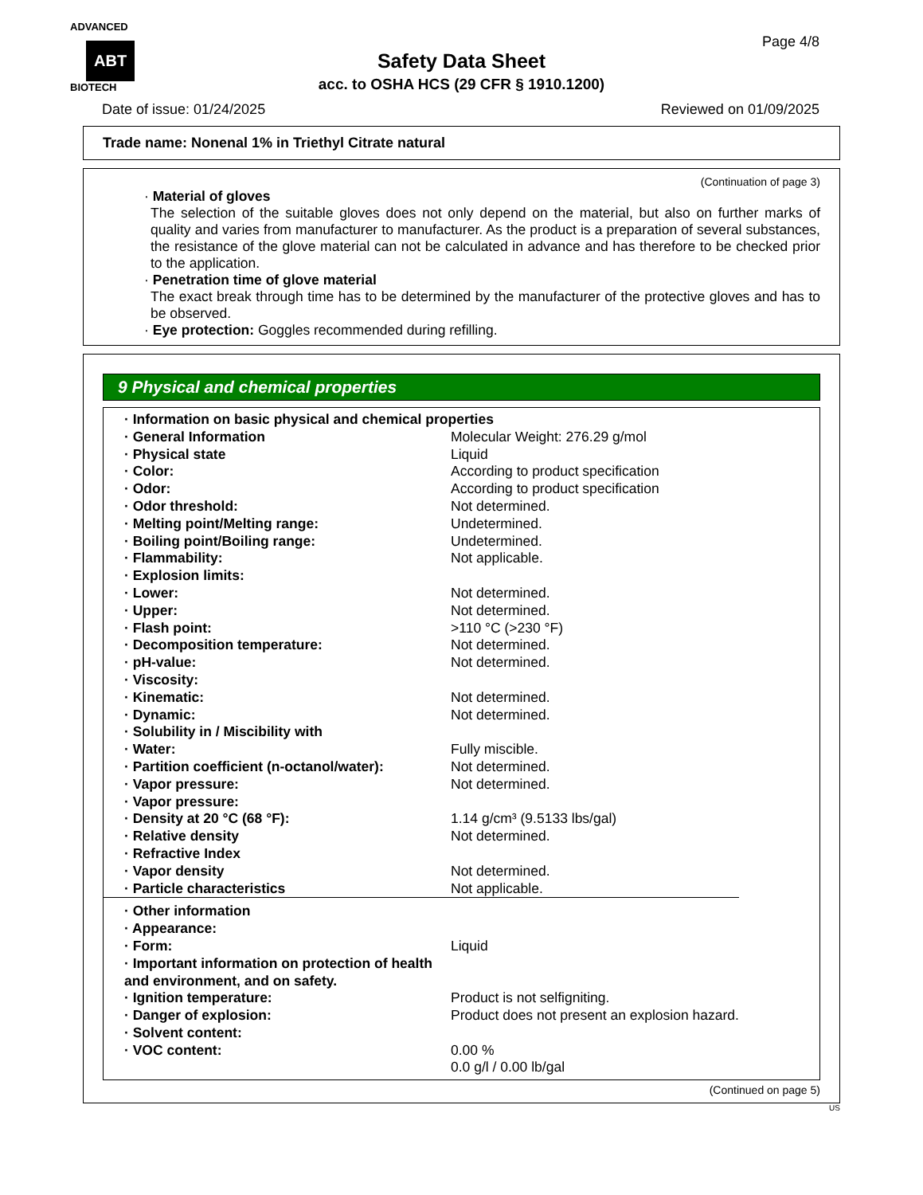ADVANCED
ABT BIOTECH
Page 4/8
Safety Data Sheet
acc. to OSHA HCS (29 CFR § 1910.1200)
Date of issue: 01/24/2025 Reviewed on 01/09/2025
Trade name: Nonenal 1% in Triethyl Citrate natural
(Continuation of page 3)
· Material of gloves
The selection of the suitable gloves does not only depend on the material, but also on further marks of quality and varies from manufacturer to manufacturer. As the product is a preparation of several substances, the resistance of the glove material can not be calculated in advance and has therefore to be checked prior to the application.
· Penetration time of glove material
The exact break through time has to be determined by the manufacturer of the protective gloves and has to be observed.
· Eye protection: Goggles recommended during refilling.
9 Physical and chemical properties
| · Information on basic physical and chemical properties | |
| · General Information | Molecular Weight: 276.29 g/mol |
| · Physical state | Liquid |
| · Color: | According to product specification |
| · Odor: | According to product specification |
| · Odor threshold: | Not determined. |
| · Melting point/Melting range: | Undetermined. |
| · Boiling point/Boiling range: | Undetermined. |
| · Flammability: | Not applicable. |
| · Explosion limits: | |
| · Lower: | Not determined. |
| · Upper: | Not determined. |
| · Flash point: | >110 °C (>230 °F) |
| · Decomposition temperature: | Not determined. |
| · pH-value: | Not determined. |
| · Viscosity: | |
| · Kinematic: | Not determined. |
| · Dynamic: | Not determined. |
| · Solubility in / Miscibility with | |
| · Water: | Fully miscible. |
| · Partition coefficient (n-octanol/water): | Not determined. |
| · Vapor pressure: | Not determined. |
| · Vapor pressure: | |
| · Density at 20 °C (68 °F): | 1.14 g/cm³ (9.5133 lbs/gal) |
| · Relative density | Not determined. |
| · Refractive Index | |
| · Vapor density | Not determined. |
| · Particle characteristics | Not applicable. |
| · Other information | |
| · Appearance: | |
| · Form: | Liquid |
| · Important information on protection of health and environment, and on safety. | |
| · Ignition temperature: | Product is not selfigniting. |
| · Danger of explosion: | Product does not present an explosion hazard. |
| · Solvent content: | |
| · VOC content: | 0.00 % 0.0 g/l / 0.00 lb/gal |
(Continued on page 5)
US